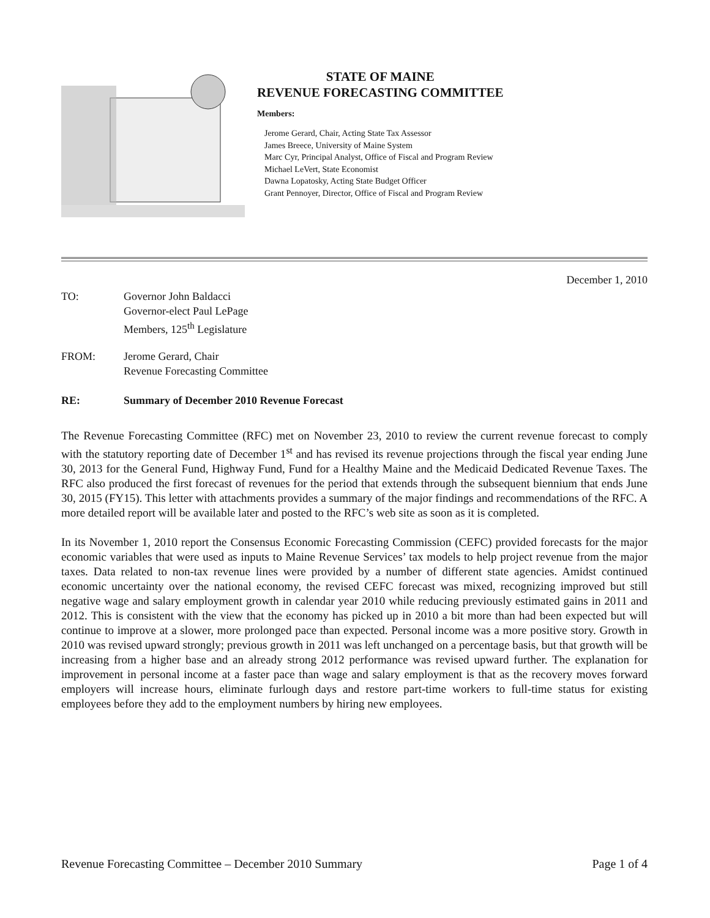STATE OF MAINE
REVENUE FORECASTING COMMITTEE
Members:
Jerome Gerard, Chair, Acting State Tax Assessor
James Breece, University of Maine System
Marc Cyr, Principal Analyst, Office of Fiscal and Program Review
Michael LeVert, State Economist
Dawna Lopatosky, Acting State Budget Officer
Grant Pennoyer, Director, Office of Fiscal and Program Review
December 1, 2010
TO: Governor John Baldacci
Governor-elect Paul LePage
Members, 125<sup>th</sup> Legislature
FROM: Jerome Gerard, Chair
Revenue Forecasting Committee
RE: Summary of December 2010 Revenue Forecast
The Revenue Forecasting Committee (RFC) met on November 23, 2010 to review the current revenue forecast to comply with the statutory reporting date of December 1<sup>st</sup> and has revised its revenue projections through the fiscal year ending June 30, 2013 for the General Fund, Highway Fund, Fund for a Healthy Maine and the Medicaid Dedicated Revenue Taxes. The RFC also produced the first forecast of revenues for the period that extends through the subsequent biennium that ends June 30, 2015 (FY15). This letter with attachments provides a summary of the major findings and recommendations of the RFC. A more detailed report will be available later and posted to the RFC’s web site as soon as it is completed.
In its November 1, 2010 report the Consensus Economic Forecasting Commission (CEFC) provided forecasts for the major economic variables that were used as inputs to Maine Revenue Services’ tax models to help project revenue from the major taxes. Data related to non-tax revenue lines were provided by a number of different state agencies. Amidst continued economic uncertainty over the national economy, the revised CEFC forecast was mixed, recognizing improved but still negative wage and salary employment growth in calendar year 2010 while reducing previously estimated gains in 2011 and 2012. This is consistent with the view that the economy has picked up in 2010 a bit more than had been expected but will continue to improve at a slower, more prolonged pace than expected. Personal income was a more positive story. Growth in 2010 was revised upward strongly; previous growth in 2011 was left unchanged on a percentage basis, but that growth will be increasing from a higher base and an already strong 2012 performance was revised upward further. The explanation for improvement in personal income at a faster pace than wage and salary employment is that as the recovery moves forward employers will increase hours, eliminate furlough days and restore part-time workers to full-time status for existing employees before they add to the employment numbers by hiring new employees.
Revenue Forecasting Committee – December 2010 Summary Page 1 of 4